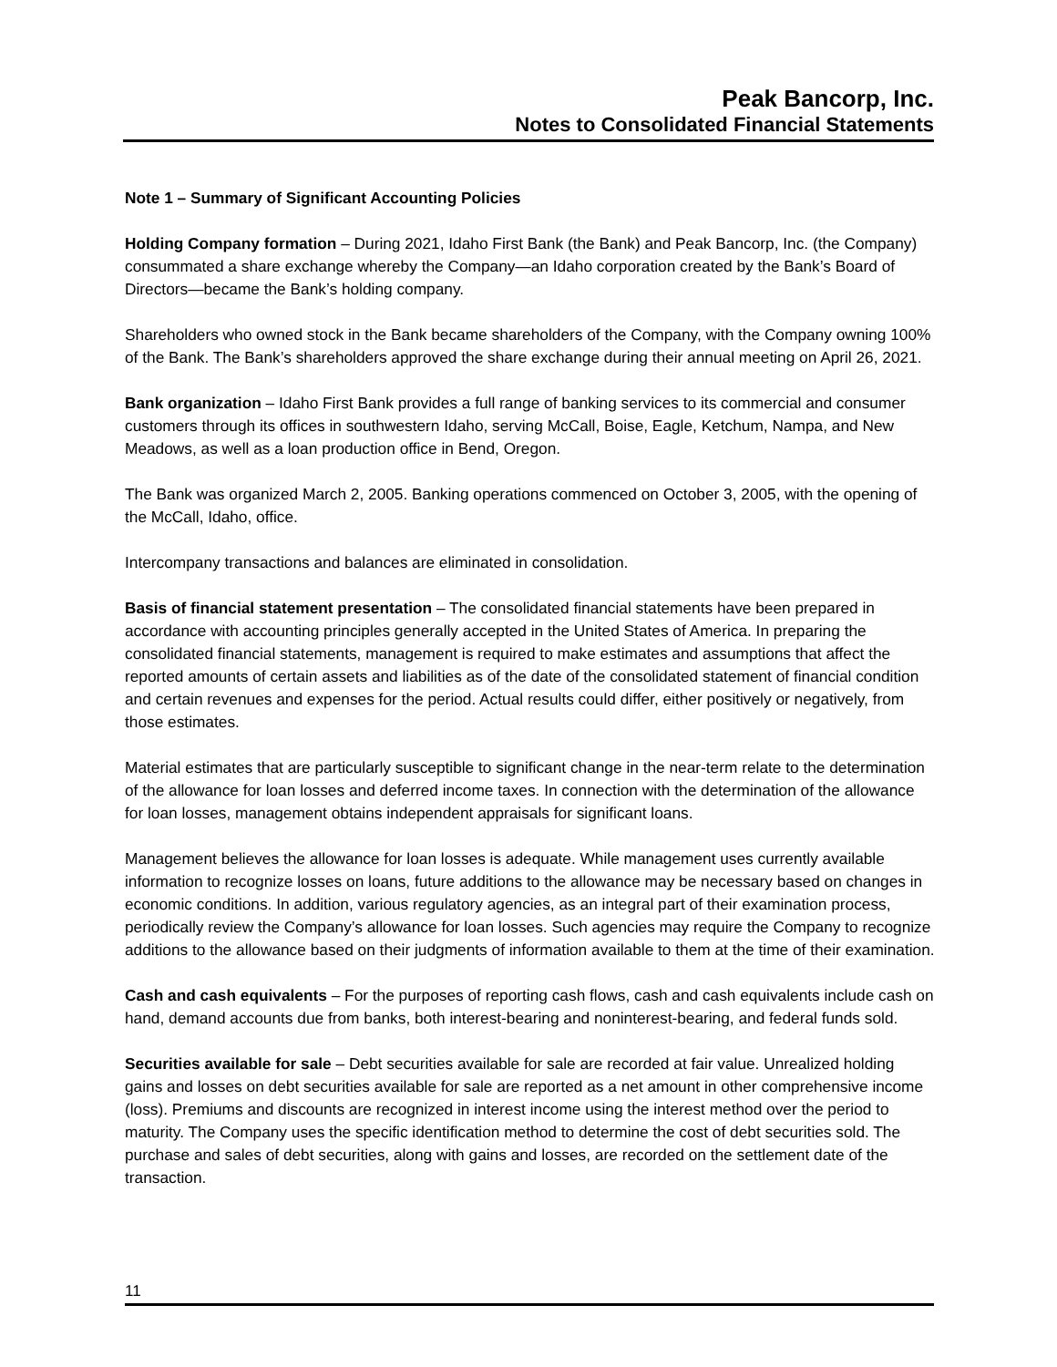Peak Bancorp, Inc.
Notes to Consolidated Financial Statements
Note 1 – Summary of Significant Accounting Policies
Holding Company formation – During 2021, Idaho First Bank (the Bank) and Peak Bancorp, Inc. (the Company) consummated a share exchange whereby the Company—an Idaho corporation created by the Bank’s Board of Directors—became the Bank’s holding company.
Shareholders who owned stock in the Bank became shareholders of the Company, with the Company owning 100% of the Bank. The Bank’s shareholders approved the share exchange during their annual meeting on April 26, 2021.
Bank organization – Idaho First Bank provides a full range of banking services to its commercial and consumer customers through its offices in southwestern Idaho, serving McCall, Boise, Eagle, Ketchum, Nampa, and New Meadows, as well as a loan production office in Bend, Oregon.
The Bank was organized March 2, 2005. Banking operations commenced on October 3, 2005, with the opening of the McCall, Idaho, office.
Intercompany transactions and balances are eliminated in consolidation.
Basis of financial statement presentation – The consolidated financial statements have been prepared in accordance with accounting principles generally accepted in the United States of America. In preparing the consolidated financial statements, management is required to make estimates and assumptions that affect the reported amounts of certain assets and liabilities as of the date of the consolidated statement of financial condition and certain revenues and expenses for the period. Actual results could differ, either positively or negatively, from those estimates.
Material estimates that are particularly susceptible to significant change in the near-term relate to the determination of the allowance for loan losses and deferred income taxes. In connection with the determination of the allowance for loan losses, management obtains independent appraisals for significant loans.
Management believes the allowance for loan losses is adequate. While management uses currently available information to recognize losses on loans, future additions to the allowance may be necessary based on changes in economic conditions. In addition, various regulatory agencies, as an integral part of their examination process, periodically review the Company’s allowance for loan losses. Such agencies may require the Company to recognize additions to the allowance based on their judgments of information available to them at the time of their examination.
Cash and cash equivalents – For the purposes of reporting cash flows, cash and cash equivalents include cash on hand, demand accounts due from banks, both interest-bearing and noninterest-bearing, and federal funds sold.
Securities available for sale – Debt securities available for sale are recorded at fair value. Unrealized holding gains and losses on debt securities available for sale are reported as a net amount in other comprehensive income (loss). Premiums and discounts are recognized in interest income using the interest method over the period to maturity. The Company uses the specific identification method to determine the cost of debt securities sold. The purchase and sales of debt securities, along with gains and losses, are recorded on the settlement date of the transaction.
11